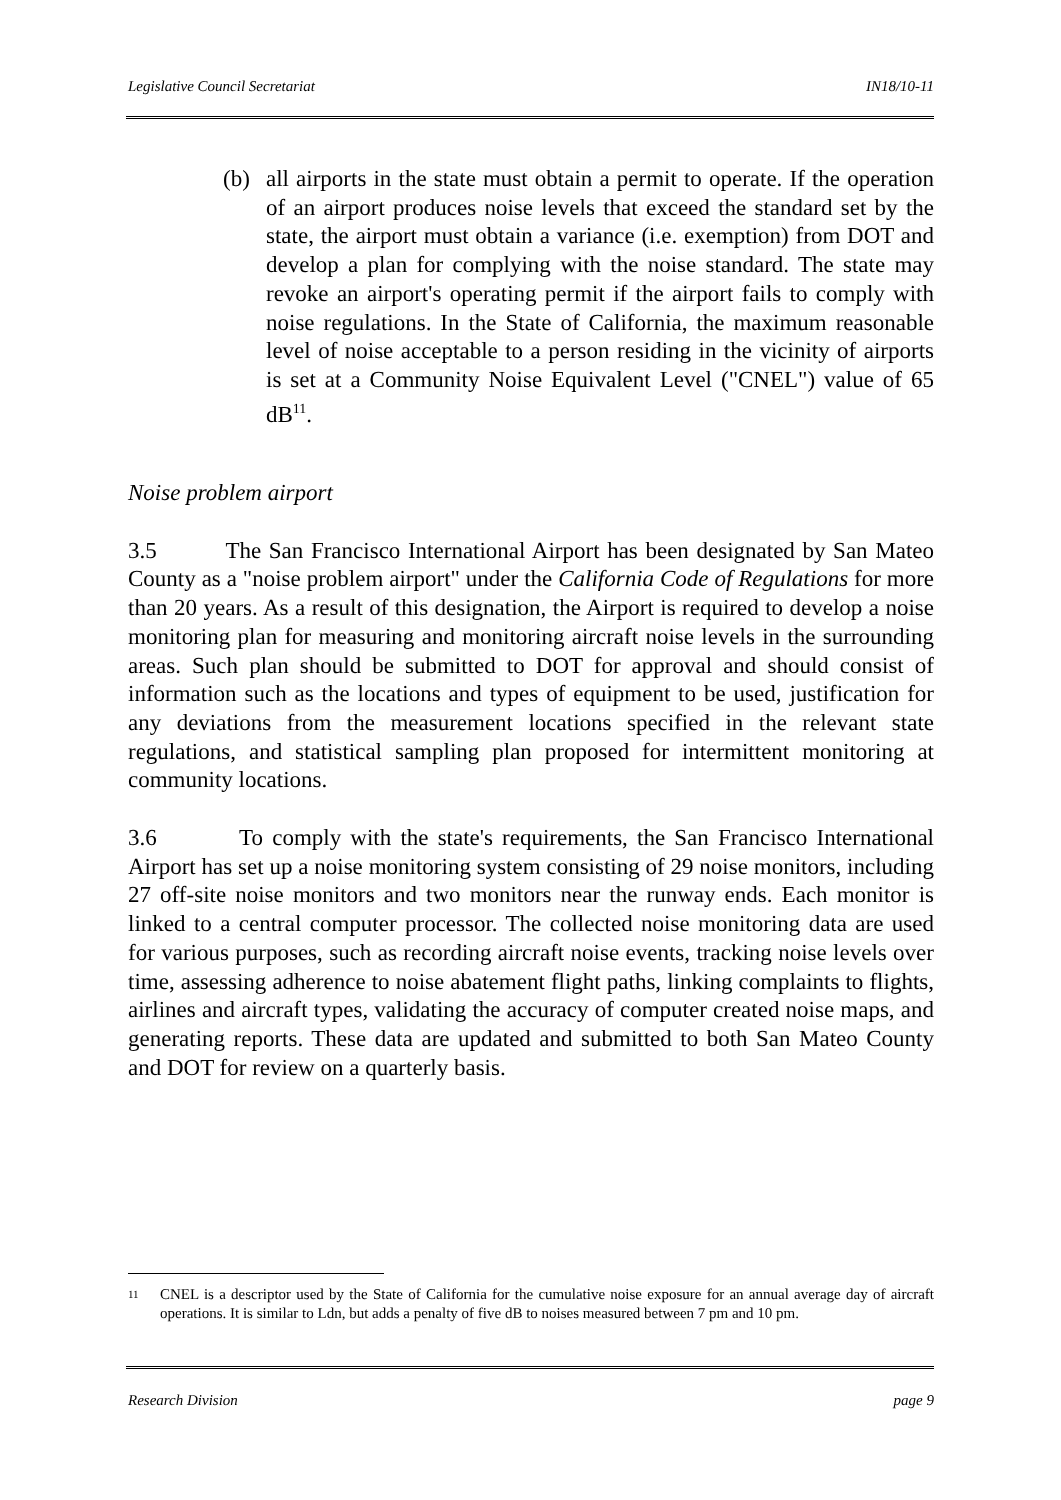Legislative Council Secretariat IN18/10-11
(b) all airports in the state must obtain a permit to operate. If the operation of an airport produces noise levels that exceed the standard set by the state, the airport must obtain a variance (i.e. exemption) from DOT and develop a plan for complying with the noise standard. The state may revoke an airport's operating permit if the airport fails to comply with noise regulations. In the State of California, the maximum reasonable level of noise acceptable to a person residing in the vicinity of airports is set at a Community Noise Equivalent Level ("CNEL") value of 65 dB<sup>11</sup>.
Noise problem airport
3.5 The San Francisco International Airport has been designated by San Mateo County as a "noise problem airport" under the California Code of Regulations for more than 20 years. As a result of this designation, the Airport is required to develop a noise monitoring plan for measuring and monitoring aircraft noise levels in the surrounding areas. Such plan should be submitted to DOT for approval and should consist of information such as the locations and types of equipment to be used, justification for any deviations from the measurement locations specified in the relevant state regulations, and statistical sampling plan proposed for intermittent monitoring at community locations.
3.6 To comply with the state's requirements, the San Francisco International Airport has set up a noise monitoring system consisting of 29 noise monitors, including 27 off-site noise monitors and two monitors near the runway ends. Each monitor is linked to a central computer processor. The collected noise monitoring data are used for various purposes, such as recording aircraft noise events, tracking noise levels over time, assessing adherence to noise abatement flight paths, linking complaints to flights, airlines and aircraft types, validating the accuracy of computer created noise maps, and generating reports. These data are updated and submitted to both San Mateo County and DOT for review on a quarterly basis.
<sup>11</sup>
CNEL is a descriptor used by the State of California for the cumulative noise exposure for an annual average day of aircraft operations. It is similar to Ldn, but adds a penalty of five dB to noises measured between 7 pm and 10 pm.
Research Division page 9